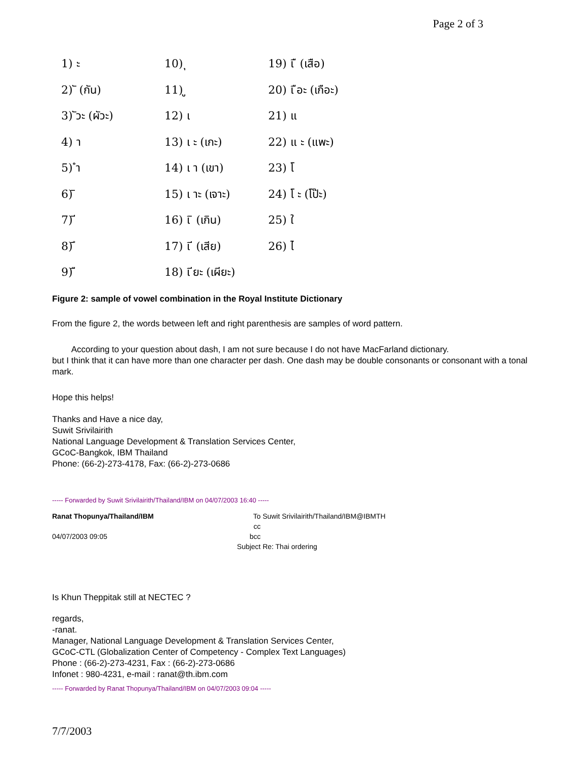Page 2 of 3
| 1) ะ | 10) ุ | 19) เ ื (เสือ) |
| 2) ั (กัน) | 11) ู | 20) เ ือะ (เกือะ) |
| 3) ัวะ (ผัวะ) | 12) เ | 21) แ |
| 4) า | 13) เ ะ (เกะ) | 22) แ ะ (แพะ) |
| 5) ำ | 14) เ า (เขา) | 23) โ |
| 6) ิ | 15) เ าะ (เจาะ) | 24) โ ะ (โป๊ะ) |
| 7) ี | 16) เ ิ (เกิน) | 25) ใ |
| 8) ึ | 17) เ ี (เสีย) | 26) ไ |
| 9) ื | 18) เ ียะ (เผียะ) | |
Figure 2: sample of vowel combination in the Royal Institute Dictionary
From the figure 2, the words between left and right parenthesis are samples of word pattern.
According to your question about dash, I am not sure because I do not have MacFarland dictionary.
but I think that it can have more than one character per dash. One dash may be double consonants or consonant with a tonal mark.
Hope this helps!
Thanks and Have a nice day,
Suwit Srivilairith
National Language Development & Translation Services Center,
GCoC-Bangkok, IBM Thailand
Phone: (66-2)-273-4178, Fax: (66-2)-273-0686
----- Forwarded by Suwit Srivilairith/Thailand/IBM on 04/07/2003 16:40 -----
| Ranat Thopunya/Thailand/IBM | To | Suwit Srivilairith/Thailand/IBM@IBMTH |
| | cc | |
| 04/07/2003 09:05 | bcc | |
| | Subject | Re: Thai ordering |
Is Khun Theppitak still at NECTEC ?
regards,
-ranat.
Manager, National Language Development & Translation Services Center,
GCoC-CTL (Globalization Center of Competency - Complex Text Languages)
Phone : (66-2)-273-4231, Fax : (66-2)-273-0686
Infonet : 980-4231, e-mail : ranat@th.ibm.com
----- Forwarded by Ranat Thopunya/Thailand/IBM on 04/07/2003 09:04 -----
7/7/2003